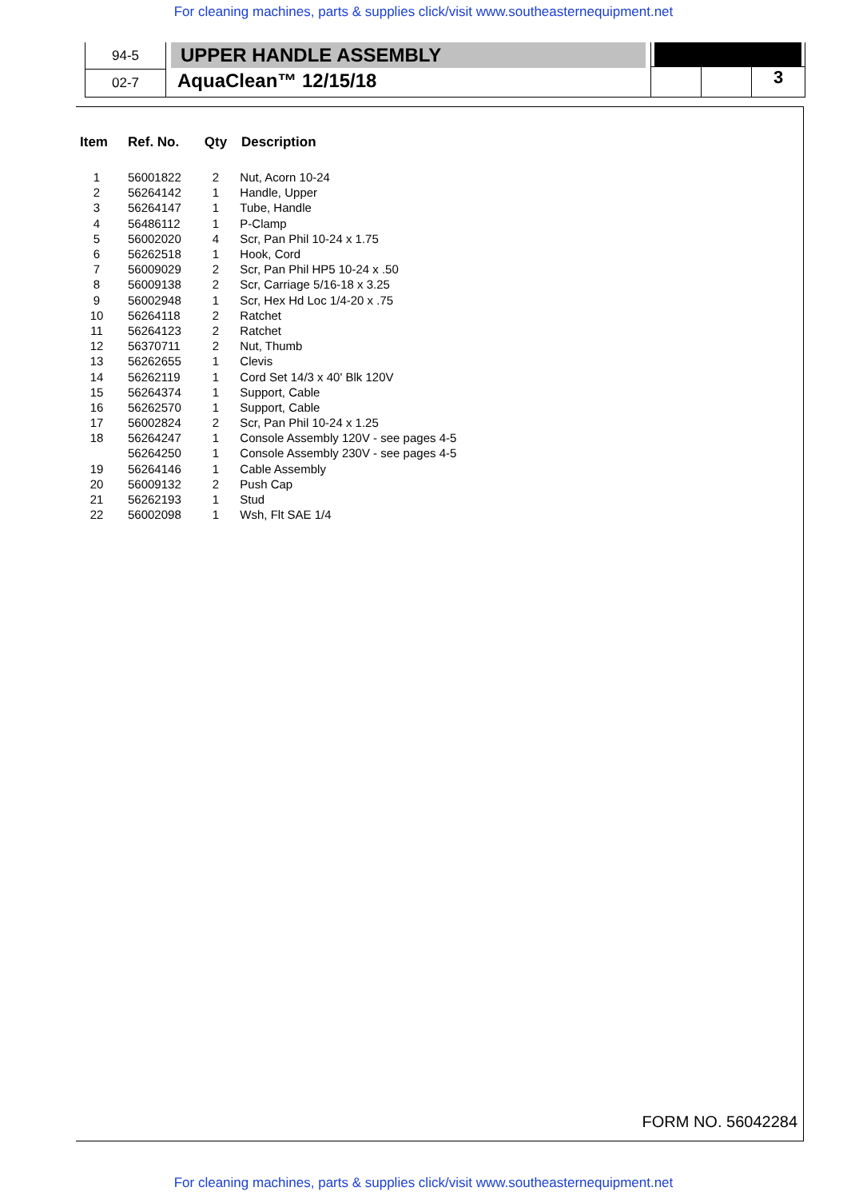For cleaning machines, parts & supplies click/visit www.southeasternequipment.net
94-5
02-7
UPPER HANDLE ASSEMBLY
AquaClean™ 12/15/18
3
| Item | Ref. No. | Qty | Description |
| --- | --- | --- | --- |
| 1 | 56001822 | 2 | Nut, Acorn 10-24 |
| 2 | 56264142 | 1 | Handle, Upper |
| 3 | 56264147 | 1 | Tube, Handle |
| 4 | 56486112 | 1 | P-Clamp |
| 5 | 56002020 | 4 | Scr, Pan Phil 10-24 x 1.75 |
| 6 | 56262518 | 1 | Hook, Cord |
| 7 | 56009029 | 2 | Scr, Pan Phil HP5 10-24 x .50 |
| 8 | 56009138 | 2 | Scr, Carriage 5/16-18 x 3.25 |
| 9 | 56002948 | 1 | Scr, Hex Hd Loc 1/4-20 x .75 |
| 10 | 56264118 | 2 | Ratchet |
| 11 | 56264123 | 2 | Ratchet |
| 12 | 56370711 | 2 | Nut, Thumb |
| 13 | 56262655 | 1 | Clevis |
| 14 | 56262119 | 1 | Cord Set 14/3 x 40' Blk 120V |
| 15 | 56264374 | 1 | Support, Cable |
| 16 | 56262570 | 1 | Support, Cable |
| 17 | 56002824 | 2 | Scr, Pan Phil 10-24 x 1.25 |
| 18 | 56264247 | 1 | Console Assembly 120V - see pages 4-5 |
| | 56264250 | 1 | Console Assembly 230V - see pages 4-5 |
| 19 | 56264146 | 1 | Cable Assembly |
| 20 | 56009132 | 2 | Push Cap |
| 21 | 56262193 | 1 | Stud |
| 22 | 56002098 | 1 | Wsh, Flt SAE 1/4 |
FORM NO. 56042284
For cleaning machines, parts & supplies click/visit www.southeasternequipment.net